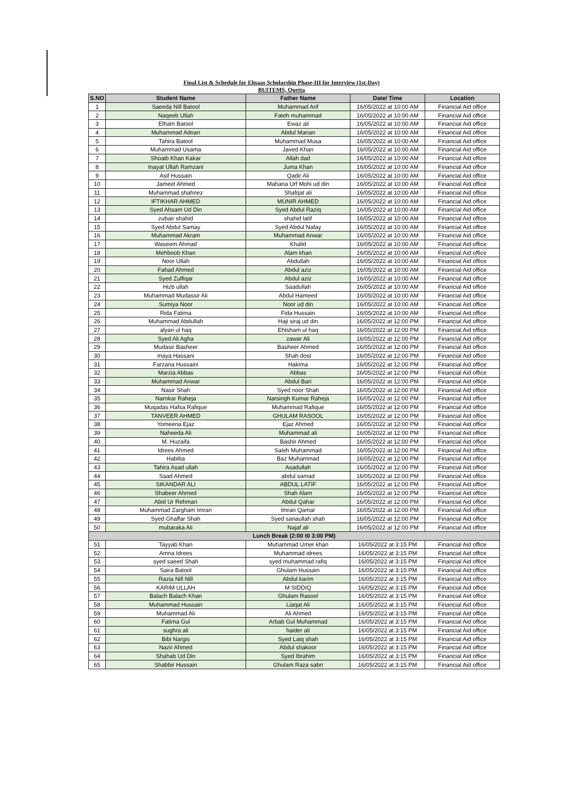Final List & Schedule for Ehsaas Scholarship Phase-III for Interview (1st-Day)
BUITEMS, Quetta
| S.NO | Student Name | Father Name | Date/ Time | Location |
| --- | --- | --- | --- | --- |
| 1 | Saeeda Nill Batool | Muhammad Arif | 16/05/2022 at 10:00 AM | Financial Aid office |
| 2 | Naqeeb Ullah | Fateh muhammad | 16/05/2022 at 10:00 AM | Financial Aid office |
| 3 | Elham Batool | Ewaz ali | 16/05/2022 at 10:00 AM | Financial Aid office |
| 4 | Muhammad Adnan | Abdul Manan | 16/05/2022 at 10:00 AM | Financial Aid office |
| 5 | Tahira Batool | Muhammad Musa | 16/05/2022 at 10:00 AM | Financial Aid office |
| 6 | Muhammad Usama | Javed Khan | 16/05/2022 at 10:00 AM | Financial Aid office |
| 7 | Shoaib Khan Kakar | Allah dad | 16/05/2022 at 10:00 AM | Financial Aid office |
| 8 | Inayat Ullah Ramzani | Juma Khan | 16/05/2022 at 10:00 AM | Financial Aid office |
| 9 | Asif Hussain | Qadir Ali | 16/05/2022 at 10:00 AM | Financial Aid office |
| 10 | Jameel Ahmed | Mahana Urf Mohi ud din | 16/05/2022 at 10:00 AM | Financial Aid office |
| 11 | Muhammad shahnez | Shafqat ali | 16/05/2022 at 10:00 AM | Financial Aid office |
| 12 | IFTIKHAR AHMED | MUNIR AHMED | 16/05/2022 at 10:00 AM | Financial Aid office |
| 13 | Syed Ahsam Ud Din | Syed Abdul Raziq | 16/05/2022 at 10:00 AM | Financial Aid office |
| 14 | zubair shahid | shahid latif | 16/05/2022 at 10:00 AM | Financial Aid office |
| 15 | Syed Abdul Samay | Syed Abdul Nafay | 16/05/2022 at 10:00 AM | Financial Aid office |
| 16 | Muhammad Akram | Muhammad Anwar | 16/05/2022 at 10:00 AM | Financial Aid office |
| 17 | Waseem Ahmad | Khalid | 16/05/2022 at 10:00 AM | Financial Aid office |
| 18 | Mehboob Khan | Alam khan | 16/05/2022 at 10:00 AM | Financial Aid office |
| 19 | Noor Ullah | Abdullah | 16/05/2022 at 10:00 AM | Financial Aid office |
| 20 | Fahad Ahmed | Abdul aziz | 16/05/2022 at 10:00 AM | Financial Aid office |
| 21 | Syed Zulfiqar | Abdul aziz | 16/05/2022 at 10:00 AM | Financial Aid office |
| 22 | Hizb ullah | Saadullah | 16/05/2022 at 10:00 AM | Financial Aid office |
| 23 | Muhammad Mudassir Ali | Abdul Hameed | 16/05/2022 at 10:00 AM | Financial Aid office |
| 24 | Sumiya Noor | Noor ud din | 16/05/2022 at 10:00 AM | Financial Aid office |
| 25 | Rida Fatima | Fida Hussain | 16/05/2022 at 10:00 AM | Financial Aid office |
| 26 | Muhammad Abdullah | Haji siraj ud din | 16/05/2022 at 12:00 PM | Financial Aid office |
| 27 | alyan ul haq | Ehtsham ul haq | 16/05/2022 at 12:00 PM | Financial Aid office |
| 28 | Syed Ali Agha | zawar Ali | 16/05/2022 at 12:00 PM | Financial Aid office |
| 29 | Mudasir Basheer | Basheer Ahmed | 16/05/2022 at 12:00 PM | Financial Aid office |
| 30 | maya Hassani | Shah dost | 16/05/2022 at 12:00 PM | Financial Aid office |
| 31 | Farzana Hussaini | Hakima | 16/05/2022 at 12:00 PM | Financial Aid office |
| 32 | Marzia Abbas | Abbas | 16/05/2022 at 12:00 PM | Financial Aid office |
| 33 | Muhammad Anwar | Abdul Bari | 16/05/2022 at 12:00 PM | Financial Aid office |
| 34 | Nasir Shah | Syed noor Shah | 16/05/2022 at 12:00 PM | Financial Aid office |
| 35 | Narnkar Raheja | Narsingh Kumar Raheja | 16/05/2022 at 12:00 PM | Financial Aid office |
| 36 | Muqadas Hafsa Rafique | Muhammad Rafique | 16/05/2022 at 12:00 PM | Financial Aid office |
| 37 | TANVEER AHMED | GHULAM RASOOL | 16/05/2022 at 12:00 PM | Financial Aid office |
| 38 | Yomeena Ejaz | Ejaz Ahmed | 16/05/2022 at 12:00 PM | Financial Aid office |
| 39 | Naheeda Ali | Muhammad ali | 16/05/2022 at 12:00 PM | Financial Aid office |
| 40 | M. Huzaifa | Bashir Ahmed | 16/05/2022 at 12:00 PM | Financial Aid office |
| 41 | Idrees Ahmed | Saleh Muhammad | 16/05/2022 at 12:00 PM | Financial Aid office |
| 42 | Habiba | Baz Muhammad | 16/05/2022 at 12:00 PM | Financial Aid office |
| 43 | Tahira Asad ullah | Asadullah | 16/05/2022 at 12:00 PM | Financial Aid office |
| 44 | Saad Ahmed | abdul samad | 16/05/2022 at 12:00 PM | Financial Aid office |
| 45 | SIKANDAR ALI | ABDUL LATIF | 16/05/2022 at 12:00 PM | Financial Aid office |
| 46 | Shabeer Ahmed | Shah Alam | 16/05/2022 at 12:00 PM | Financial Aid office |
| 47 | Abid Ur Rehman | Abdul Qahar | 16/05/2022 at 12:00 PM | Financial Aid office |
| 48 | Muhammad Zargham Imran | Imran Qamar | 16/05/2022 at 12:00 PM | Financial Aid office |
| 49 | Syed Ghaffar Shah | Syed sanaullah shah | 16/05/2022 at 12:00 PM | Financial Aid office |
| 50 | mubaraka Ali | Najaf ali | 16/05/2022 at 12:00 PM | Financial Aid office |
| Lunch Break (2:00 t0 3:00 PM) | | | | |
| 51 | Tayyab Khan | Muhammad Umer khan | 16/05/2022 at 3:15 PM | Financial Aid office |
| 52 | Amna Idrees | Muhammad idrees | 16/05/2022 at 3:15 PM | Financial Aid office |
| 53 | syed saeed Shah | syed muhammad rafiq | 16/05/2022 at 3:15 PM | Financial Aid office |
| 54 | Saira Batool | Ghulam Hussain | 16/05/2022 at 3:15 PM | Financial Aid office |
| 55 | Razia Nill Nill | Abdul karim | 16/05/2022 at 3:15 PM | Financial Aid office |
| 56 | KARIM ULLAH | M SIDDIQ | 16/05/2022 at 3:15 PM | Financial Aid office |
| 57 | Balach Balach Khan | Ghulam Rasool | 16/05/2022 at 3:15 PM | Financial Aid office |
| 58 | Muhammad Hussain | Liaqat Ali | 16/05/2022 at 3:15 PM | Financial Aid office |
| 59 | Muhammad Ali | Ali Ahmed | 16/05/2022 at 3:15 PM | Financial Aid office |
| 60 | Fatima Gul | Arbab Gul Muhammad | 16/05/2022 at 3:15 PM | Financial Aid office |
| 61 | sughra ali | haider ali | 16/05/2022 at 3:15 PM | Financial Aid office |
| 62 | Bibi Nargis | Syed Laiq shah | 16/05/2022 at 3:15 PM | Financial Aid office |
| 63 | Nazir Ahmed | Abdul shakoor | 16/05/2022 at 3:15 PM | Financial Aid office |
| 64 | Shahab Ud Din | Syed Ibrahim | 16/05/2022 at 3:15 PM | Financial Aid office |
| 65 | Shabbir Hussain | Ghulam Raza sabri | 16/05/2022 at 3:15 PM | Financial Aid office |